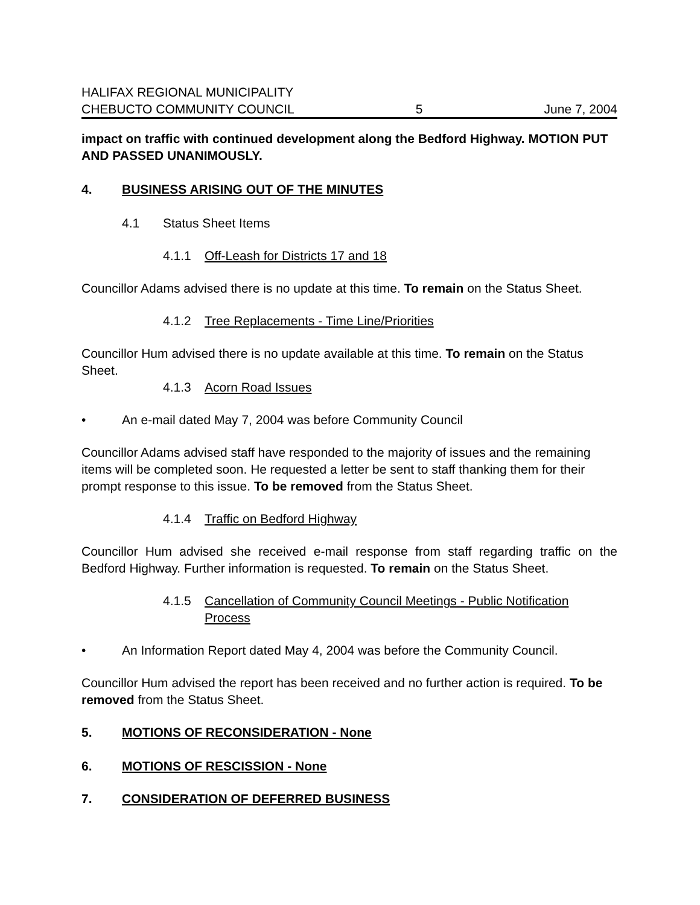HALIFAX REGIONAL MUNICIPALITY
CHEBUCTO COMMUNITY COUNCIL 5 June 7, 2004
impact on traffic with continued development along the Bedford Highway. MOTION PUT AND PASSED UNANIMOUSLY.
4. BUSINESS ARISING OUT OF THE MINUTES
4.1 Status Sheet Items
4.1.1 Off-Leash for Districts 17 and 18
Councillor Adams advised there is no update at this time. To remain on the Status Sheet.
4.1.2 Tree Replacements - Time Line/Priorities
Councillor Hum advised there is no update available at this time. To remain on the Status Sheet.
4.1.3 Acorn Road Issues
• An e-mail dated May 7, 2004 was before Community Council
Councillor Adams advised staff have responded to the majority of issues and the remaining items will be completed soon. He requested a letter be sent to staff thanking them for their prompt response to this issue. To be removed from the Status Sheet.
4.1.4 Traffic on Bedford Highway
Councillor Hum advised she received e-mail response from staff regarding traffic on the Bedford Highway. Further information is requested. To remain on the Status Sheet.
4.1.5 Cancellation of Community Council Meetings - Public Notification Process
• An Information Report dated May 4, 2004 was before the Community Council.
Councillor Hum advised the report has been received and no further action is required. To be removed from the Status Sheet.
5. MOTIONS OF RECONSIDERATION - None
6. MOTIONS OF RESCISSION - None
7. CONSIDERATION OF DEFERRED BUSINESS